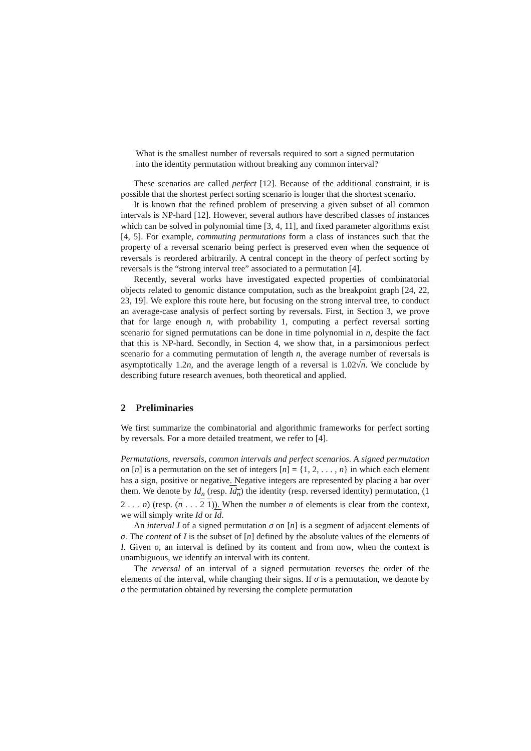What is the smallest number of reversals required to sort a signed permutation into the identity permutation without breaking any common interval?
These scenarios are called perfect [12]. Because of the additional constraint, it is possible that the shortest perfect sorting scenario is longer that the shortest scenario.
It is known that the refined problem of preserving a given subset of all common intervals is NP-hard [12]. However, several authors have described classes of instances which can be solved in polynomial time [3, 4, 11], and fixed parameter algorithms exist [4, 5]. For example, commuting permutations form a class of instances such that the property of a reversal scenario being perfect is preserved even when the sequence of reversals is reordered arbitrarily. A central concept in the theory of perfect sorting by reversals is the “strong interval tree” associated to a permutation [4].
Recently, several works have investigated expected properties of combinatorial objects related to genomic distance computation, such as the breakpoint graph [24, 22, 23, 19]. We explore this route here, but focusing on the strong interval tree, to conduct an average-case analysis of perfect sorting by reversals. First, in Section 3, we prove that for large enough n, with probability 1, computing a perfect reversal sorting scenario for signed permutations can be done in time polynomial in n, despite the fact that this is NP-hard. Secondly, in Section 4, we show that, in a parsimonious perfect scenario for a commuting permutation of length n, the average number of reversals is asymptotically 1.2n, and the average length of a reversal is 1.02√n. We conclude by describing future research avenues, both theoretical and applied.
2 Preliminaries
We first summarize the combinatorial and algorithmic frameworks for perfect sorting by reversals. For a more detailed treatment, we refer to [4].
Permutations, reversals, common intervals and perfect scenarios. A signed permutation on [n] is a permutation on the set of integers [n] = {1, 2, . . . , n} in which each element has a sign, positive or negative. Negative integers are represented by placing a bar over them. We denote by Id<sub>n</sub> (resp. Id<sub>n</sub>) the identity (resp. reversed identity) permutation, (1 2 . . . n) (resp. (n . . . 2 1)). When the number n of elements is clear from the context, we will simply write Id or Id.
An interval I of a signed permutation σ on [n] is a segment of adjacent elements of σ. The content of I is the subset of [n] defined by the absolute values of the elements of I. Given σ, an interval is defined by its content and from now, when the context is unambiguous, we identify an interval with its content.
The reversal of an interval of a signed permutation reverses the order of the elements of the interval, while changing their signs. If σ is a permutation, we denote by σ the permutation obtained by reversing the complete permutation